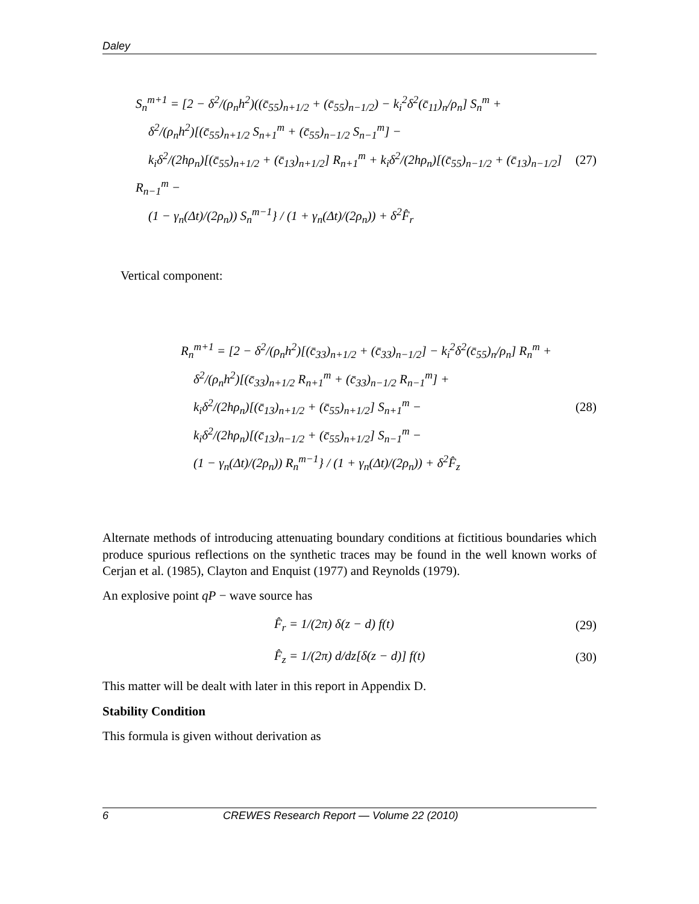Daley
S<sub>n</sub><sup>m+1</sup> = [2 − δ<sup>2</sup>/(ρ<sub>n</sub>h<sup>2</sup>)((c̄<sub>55</sub>)<sub>n+1/2</sub> + (c̄<sub>55</sub>)<sub>n−1/2</sub>) − k<sub>i</sub><sup>2</sup>δ<sup>2</sup>(c̄<sub>11</sub>)<sub>n</sub>/ρ<sub>n</sub>] S<sub>n</sub><sup>m</sup> +
δ<sup>2</sup>/(ρ<sub>n</sub>h<sup>2</sup>)[(c̄<sub>55</sub>)<sub>n+1/2</sub> S<sub>n+1</sub><sup>m</sup> + (c̄<sub>55</sub>)<sub>n−1/2</sub> S<sub>n−1</sub><sup>m</sup>] −
k<sub>i</sub>δ<sup>2</sup>/(2hρ<sub>n</sub>)[(c̄<sub>55</sub>)<sub>n+1/2</sub> + (c̄<sub>13</sub>)<sub>n+1/2</sub>] R<sub>n+1</sub><sup>m</sup> + k<sub>i</sub>δ<sup>2</sup>/(2hρ<sub>n</sub>)[(c̄<sub>55</sub>)<sub>n−1/2</sub> + (c̄<sub>13</sub>)<sub>n−1/2</sub>] R<sub>n−1</sub><sup>m</sup> −
(1 − γ<sub>n</sub>(Δt)/(2ρ<sub>n</sub>)) S<sub>n</sub><sup>m−1</sup>} / (1 + γ<sub>n</sub>(Δt)/(2ρ<sub>n</sub>)) + δ<sup>2</sup>F̂<sub>r</sub>
(27)
Vertical component:
R<sub>n</sub><sup>m+1</sup> = [2 − δ<sup>2</sup>/(ρ<sub>n</sub>h<sup>2</sup>)[(c̄<sub>33</sub>)<sub>n+1/2</sub> + (c̄<sub>33</sub>)<sub>n−1/2</sub>] − k<sub>i</sub><sup>2</sup>δ<sup>2</sup>(c̄<sub>55</sub>)<sub>n</sub>/ρ<sub>n</sub>] R<sub>n</sub><sup>m</sup> +
δ<sup>2</sup>/(ρ<sub>n</sub>h<sup>2</sup>)[(c̄<sub>33</sub>)<sub>n+1/2</sub> R<sub>n+1</sub><sup>m</sup> + (c̄<sub>33</sub>)<sub>n−1/2</sub> R<sub>n−1</sub><sup>m</sup>] +
k<sub>i</sub>δ<sup>2</sup>/(2hρ<sub>n</sub>)[(c̄<sub>13</sub>)<sub>n+1/2</sub> + (c̄<sub>55</sub>)<sub>n+1/2</sub>] S<sub>n+1</sub><sup>m</sup> −
k<sub>i</sub>δ<sup>2</sup>/(2hρ<sub>n</sub>)[(c̄<sub>13</sub>)<sub>n−1/2</sub> + (c̄<sub>55</sub>)<sub>n+1/2</sub>] S<sub>n−1</sub><sup>m</sup> −
(1 − γ<sub>n</sub>(Δt)/(2ρ<sub>n</sub>)) R<sub>n</sub><sup>m−1</sup>} / (1 + γ<sub>n</sub>(Δt)/(2ρ<sub>n</sub>)) + δ<sup>2</sup>F̂<sub>z</sub>
(28)
Alternate methods of introducing attenuating boundary conditions at fictitious boundaries which produce spurious reflections on the synthetic traces may be found in the well known works of Cerjan et al. (1985), Clayton and Enquist (1977) and Reynolds (1979).
An explosive point qP − wave source has
F̂<sub>r</sub> = 1/(2π) δ(z − d) f(t)
(29)
F̂<sub>z</sub> = 1/(2π) d/dz[δ(z − d)] f(t)
(30)
This matter will be dealt with later in this report in Appendix D.
Stability Condition
This formula is given without derivation as
6 CREWES Research Report — Volume 22 (2010)